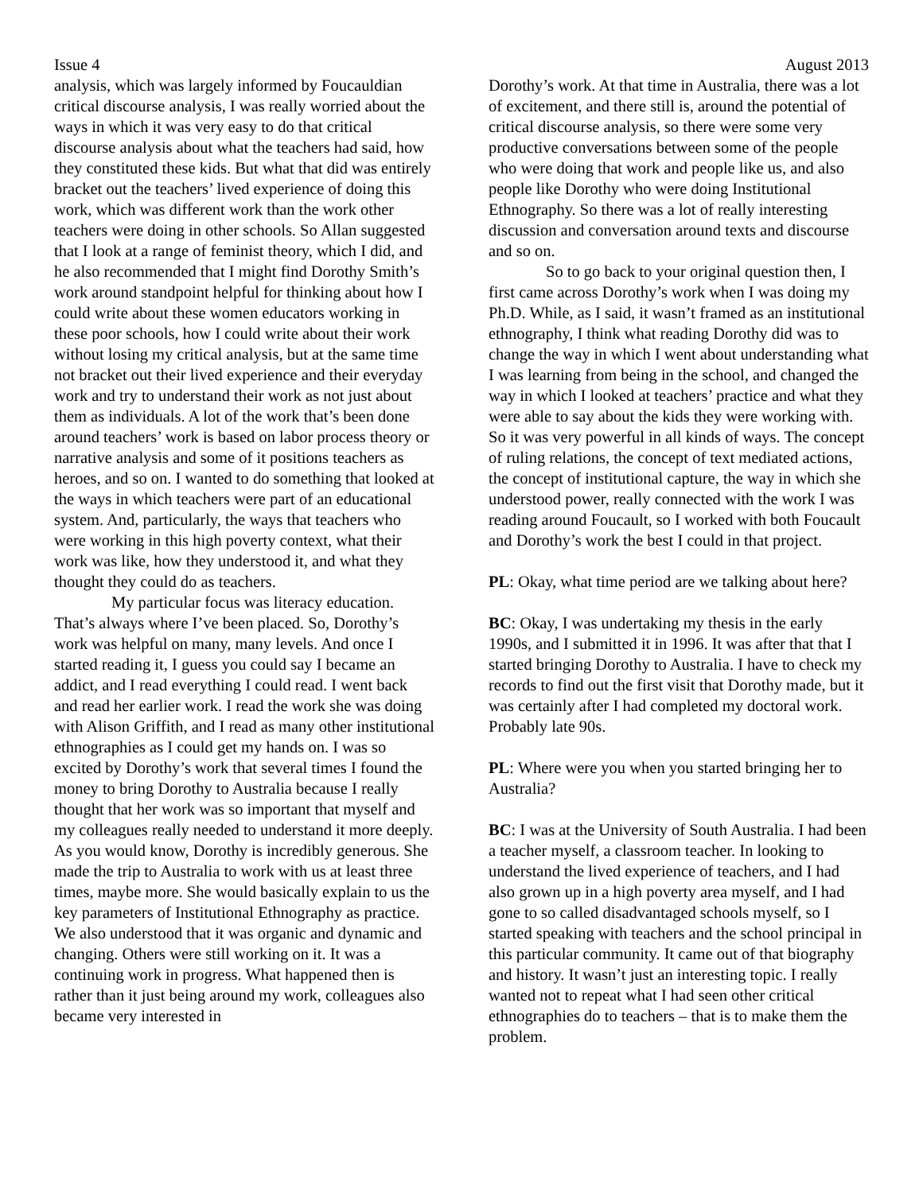Issue 4 August 2013
analysis, which was largely informed by Foucauldian critical discourse analysis, I was really worried about the ways in which it was very easy to do that critical discourse analysis about what the teachers had said, how they constituted these kids. But what that did was entirely bracket out the teachers’ lived experience of doing this work, which was different work than the work other teachers were doing in other schools. So Allan suggested that I look at a range of feminist theory, which I did, and he also recommended that I might find Dorothy Smith’s work around standpoint helpful for thinking about how I could write about these women educators working in these poor schools, how I could write about their work without losing my critical analysis, but at the same time not bracket out their lived experience and their everyday work and try to understand their work as not just about them as individuals. A lot of the work that’s been done around teachers’ work is based on labor process theory or narrative analysis and some of it positions teachers as heroes, and so on. I wanted to do something that looked at the ways in which teachers were part of an educational system. And, particularly, the ways that teachers who were working in this high poverty context, what their work was like, how they understood it, and what they thought they could do as teachers.
My particular focus was literacy education. That’s always where I’ve been placed. So, Dorothy’s work was helpful on many, many levels. And once I started reading it, I guess you could say I became an addict, and I read everything I could read. I went back and read her earlier work. I read the work she was doing with Alison Griffith, and I read as many other institutional ethnographies as I could get my hands on. I was so excited by Dorothy’s work that several times I found the money to bring Dorothy to Australia because I really thought that her work was so important that myself and my colleagues really needed to understand it more deeply. As you would know, Dorothy is incredibly generous. She made the trip to Australia to work with us at least three times, maybe more. She would basically explain to us the key parameters of Institutional Ethnography as practice. We also understood that it was organic and dynamic and changing. Others were still working on it. It was a continuing work in progress. What happened then is rather than it just being around my work, colleagues also became very interested in
Dorothy’s work. At that time in Australia, there was a lot of excitement, and there still is, around the potential of critical discourse analysis, so there were some very productive conversations between some of the people who were doing that work and people like us, and also people like Dorothy who were doing Institutional Ethnography. So there was a lot of really interesting discussion and conversation around texts and discourse and so on.
So to go back to your original question then, I first came across Dorothy’s work when I was doing my Ph.D. While, as I said, it wasn’t framed as an institutional ethnography, I think what reading Dorothy did was to change the way in which I went about understanding what I was learning from being in the school, and changed the way in which I looked at teachers’ practice and what they were able to say about the kids they were working with. So it was very powerful in all kinds of ways. The concept of ruling relations, the concept of text mediated actions, the concept of institutional capture, the way in which she understood power, really connected with the work I was reading around Foucault, so I worked with both Foucault and Dorothy’s work the best I could in that project.
PL: Okay, what time period are we talking about here?
BC: Okay, I was undertaking my thesis in the early 1990s, and I submitted it in 1996. It was after that that I started bringing Dorothy to Australia. I have to check my records to find out the first visit that Dorothy made, but it was certainly after I had completed my doctoral work. Probably late 90s.
PL: Where were you when you started bringing her to Australia?
BC: I was at the University of South Australia. I had been a teacher myself, a classroom teacher. In looking to understand the lived experience of teachers, and I had also grown up in a high poverty area myself, and I had gone to so called disadvantaged schools myself, so I started speaking with teachers and the school principal in this particular community. It came out of that biography and history. It wasn’t just an interesting topic. I really wanted not to repeat what I had seen other critical ethnographies do to teachers – that is to make them the problem.